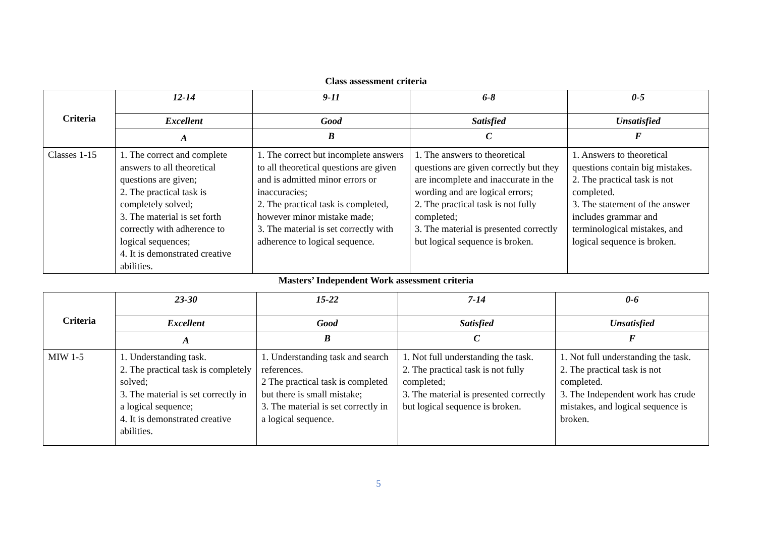Class assessment criteria
| Criteria | 12-14 | 9-11 | 6-8 | 0-5 |
| --- | --- | --- | --- | --- |
| | Excellent | Good | Satisfied | Unsatisfied |
| | A | B | C | F |
| Classes 1-15 | 1. The correct and complete answers to all theoretical questions are given; 2. The practical task is completely solved; 3. The material is set forth correctly with adherence to logical sequences; 4. It is demonstrated creative abilities. | 1. The correct but incomplete answers to all theoretical questions are given and is admitted minor errors or inaccuracies; 2. The practical task is completed, however minor mistake made; 3. The material is set correctly with adherence to logical sequence. | 1. The answers to theoretical questions are given correctly but they are incomplete and inaccurate in the wording and are logical errors; 2. The practical task is not fully completed; 3. The material is presented correctly but logical sequence is broken. | 1. Answers to theoretical questions contain big mistakes. 2. The practical task is not completed. 3. The statement of the answer includes grammar and terminological mistakes, and logical sequence is broken. |
Masters’ Independent Work assessment criteria
| Criteria | 23-30 | 15-22 | 7-14 | 0-6 |
| --- | --- | --- | --- | --- |
| | Excellent | Good | Satisfied | Unsatisfied |
| | A | B | C | F |
| MIW 1-5 | 1. Understanding task. 2. The practical task is completely solved; 3. The material is set correctly in a logical sequence; 4. It is demonstrated creative abilities. | 1. Understanding task and search references. 2 The practical task is completed but there is small mistake; 3. The material is set correctly in a logical sequence. | 1. Not full understanding the task. 2. The practical task is not fully completed; 3. The material is presented correctly but logical sequence is broken. | 1. Not full understanding the task. 2. The practical task is not completed. 3. The Independent work has crude mistakes, and logical sequence is broken. |
5